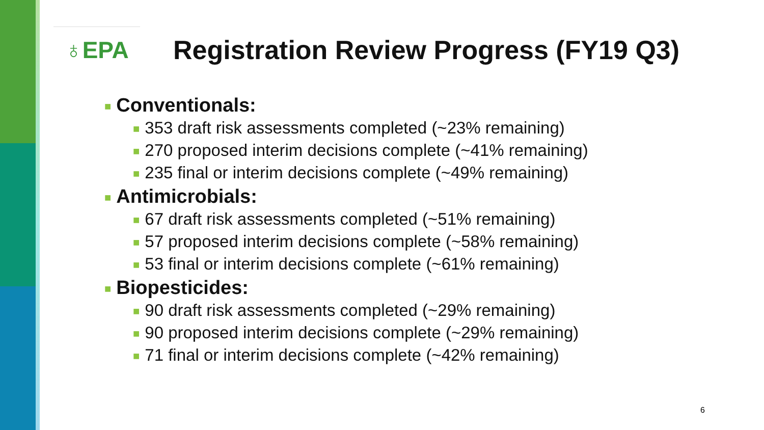♁EPA
Registration Review Progress (FY19 Q3)
■ Conventionals:
■ 353 draft risk assessments completed (~23% remaining)
■ 270 proposed interim decisions complete (~41% remaining)
■ 235 final or interim decisions complete (~49% remaining)
■ Antimicrobials:
■ 67 draft risk assessments completed (~51% remaining)
■ 57 proposed interim decisions complete (~58% remaining)
■ 53 final or interim decisions complete (~61% remaining)
■ Biopesticides:
■ 90 draft risk assessments completed (~29% remaining)
■ 90 proposed interim decisions complete (~29% remaining)
■ 71 final or interim decisions complete (~42% remaining)
6